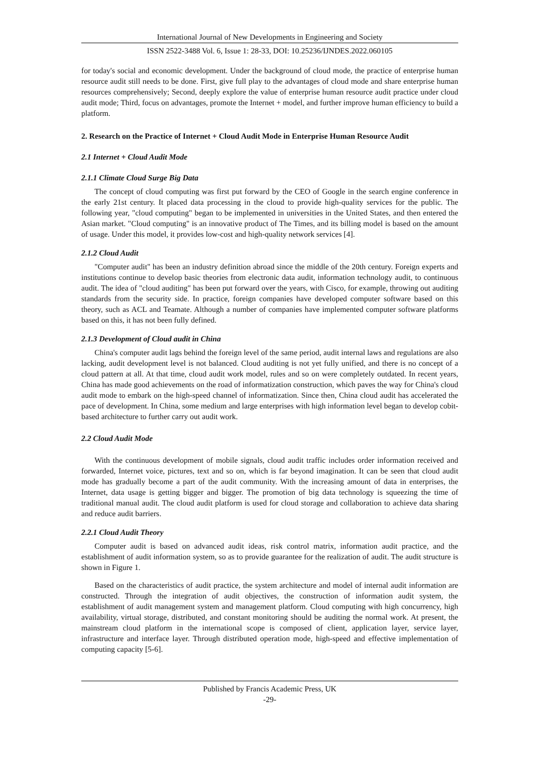International Journal of New Developments in Engineering and Society
ISSN 2522-3488 Vol. 6, Issue 1: 28-33, DOI: 10.25236/IJNDES.2022.060105
for today's social and economic development. Under the background of cloud mode, the practice of enterprise human resource audit still needs to be done. First, give full play to the advantages of cloud mode and share enterprise human resources comprehensively; Second, deeply explore the value of enterprise human resource audit practice under cloud audit mode; Third, focus on advantages, promote the Internet + model, and further improve human efficiency to build a platform.
2. Research on the Practice of Internet + Cloud Audit Mode in Enterprise Human Resource Audit
2.1 Internet + Cloud Audit Mode
2.1.1 Climate Cloud Surge Big Data
The concept of cloud computing was first put forward by the CEO of Google in the search engine conference in the early 21st century. It placed data processing in the cloud to provide high-quality services for the public. The following year, "cloud computing" began to be implemented in universities in the United States, and then entered the Asian market. "Cloud computing" is an innovative product of The Times, and its billing model is based on the amount of usage. Under this model, it provides low-cost and high-quality network services [4].
2.1.2 Cloud Audit
"Computer audit" has been an industry definition abroad since the middle of the 20th century. Foreign experts and institutions continue to develop basic theories from electronic data audit, information technology audit, to continuous audit. The idea of "cloud auditing" has been put forward over the years, with Cisco, for example, throwing out auditing standards from the security side. In practice, foreign companies have developed computer software based on this theory, such as ACL and Teamate. Although a number of companies have implemented computer software platforms based on this, it has not been fully defined.
2.1.3 Development of Cloud audit in China
China's computer audit lags behind the foreign level of the same period, audit internal laws and regulations are also lacking, audit development level is not balanced. Cloud auditing is not yet fully unified, and there is no concept of a cloud pattern at all. At that time, cloud audit work model, rules and so on were completely outdated. In recent years, China has made good achievements on the road of informatization construction, which paves the way for China's cloud audit mode to embark on the high-speed channel of informatization. Since then, China cloud audit has accelerated the pace of development. In China, some medium and large enterprises with high information level began to develop cobit-based architecture to further carry out audit work.
2.2 Cloud Audit Mode
With the continuous development of mobile signals, cloud audit traffic includes order information received and forwarded, Internet voice, pictures, text and so on, which is far beyond imagination. It can be seen that cloud audit mode has gradually become a part of the audit community. With the increasing amount of data in enterprises, the Internet, data usage is getting bigger and bigger. The promotion of big data technology is squeezing the time of traditional manual audit. The cloud audit platform is used for cloud storage and collaboration to achieve data sharing and reduce audit barriers.
2.2.1 Cloud Audit Theory
Computer audit is based on advanced audit ideas, risk control matrix, information audit practice, and the establishment of audit information system, so as to provide guarantee for the realization of audit. The audit structure is shown in Figure 1.
Based on the characteristics of audit practice, the system architecture and model of internal audit information are constructed. Through the integration of audit objectives, the construction of information audit system, the establishment of audit management system and management platform. Cloud computing with high concurrency, high availability, virtual storage, distributed, and constant monitoring should be auditing the normal work. At present, the mainstream cloud platform in the international scope is composed of client, application layer, service layer, infrastructure and interface layer. Through distributed operation mode, high-speed and effective implementation of computing capacity [5-6].
Published by Francis Academic Press, UK
-29-